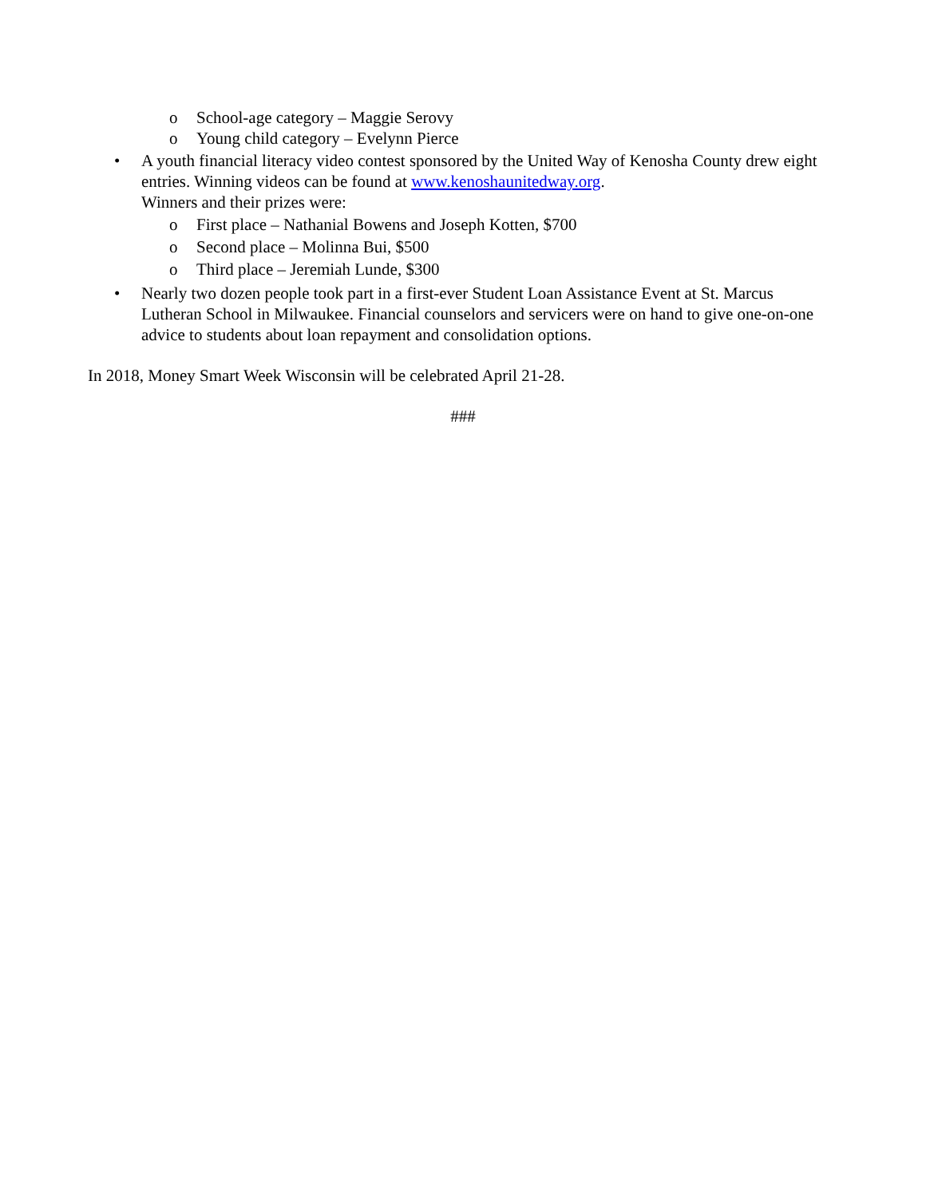o School-age category – Maggie Serovy
o Young child category – Evelynn Pierce
• A youth financial literacy video contest sponsored by the United Way of Kenosha County drew eight entries. Winning videos can be found at www.kenoshaunitedway.org.
Winners and their prizes were:
o First place – Nathanial Bowens and Joseph Kotten, $700
o Second place – Molinna Bui, $500
o Third place – Jeremiah Lunde, $300
• Nearly two dozen people took part in a first-ever Student Loan Assistance Event at St. Marcus Lutheran School in Milwaukee. Financial counselors and servicers were on hand to give one-on-one advice to students about loan repayment and consolidation options.
In 2018, Money Smart Week Wisconsin will be celebrated April 21-28.
###